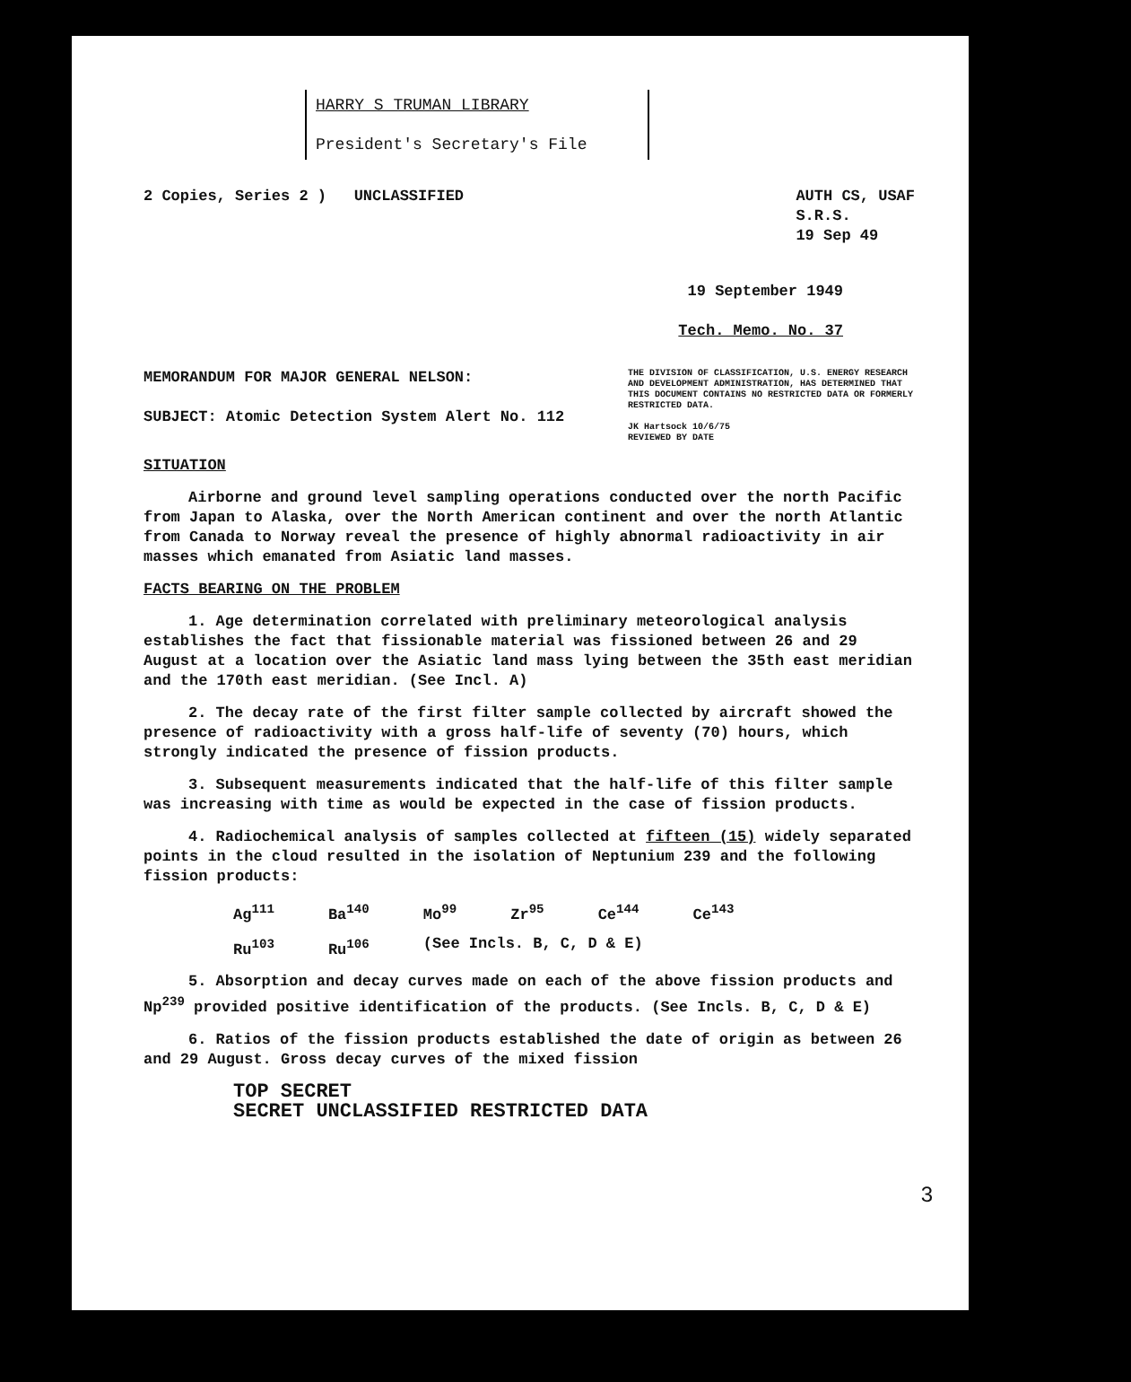HARRY S TRUMAN LIBRARY
President's Secretary's File
2 Copies, Series 2 ) UNCLASSIFIED
AUTH CS, USAF
S.R.S.
19 Sep 49
19 September 1949
Tech. Memo. No. 37
MEMORANDUM FOR MAJOR GENERAL NELSON:
SUBJECT: Atomic Detection System Alert No. 112
THE DIVISION OF CLASSIFICATION, U.S. ENERGY RESEARCH AND DEVELOPMENT ADMINISTRATION, HAS DETERMINED THAT THIS DOCUMENT CONTAINS NO RESTRICTED DATA OR FORMERLY RESTRICTED DATA.
JK Hartsock 10/6/75
REVIEWED BY DATE
SITUATION
Airborne and ground level sampling operations conducted over the north Pacific from Japan to Alaska, over the North American continent and over the north Atlantic from Canada to Norway reveal the presence of highly abnormal radioactivity in air masses which emanated from Asiatic land masses.
FACTS BEARING ON THE PROBLEM
1. Age determination correlated with preliminary meteorological analysis establishes the fact that fissionable material was fissioned between 26 and 29 August at a location over the Asiatic land mass lying between the 35th east meridian and the 170th east meridian. (See Incl. A)
2. The decay rate of the first filter sample collected by aircraft showed the presence of radioactivity with a gross half-life of seventy (70) hours, which strongly indicated the presence of fission products.
3. Subsequent measurements indicated that the half-life of this filter sample was increasing with time as would be expected in the case of fission products.
4. Radiochemical analysis of samples collected at fifteen (15) widely separated points in the cloud resulted in the isolation of Neptunium 239 and the following fission products:
Ag<sup>111</sup> Ba<sup>140</sup> Mo<sup>99</sup> Zr<sup>95</sup> Ce<sup>144</sup> Ce<sup>143</sup>
Ru<sup>103</sup> Ru<sup>106</sup> (See Incls. B, C, D & E)
5. Absorption and decay curves made on each of the above fission products and Np<sup>239</sup> provided positive identification of the products. (See Incls. B, C, D & E)
6. Ratios of the fission products established the date of origin as between 26 and 29 August. Gross decay curves of the mixed fission
TOP SECRET
SECRET UNCLASSIFIED RESTRICTED DATA
3